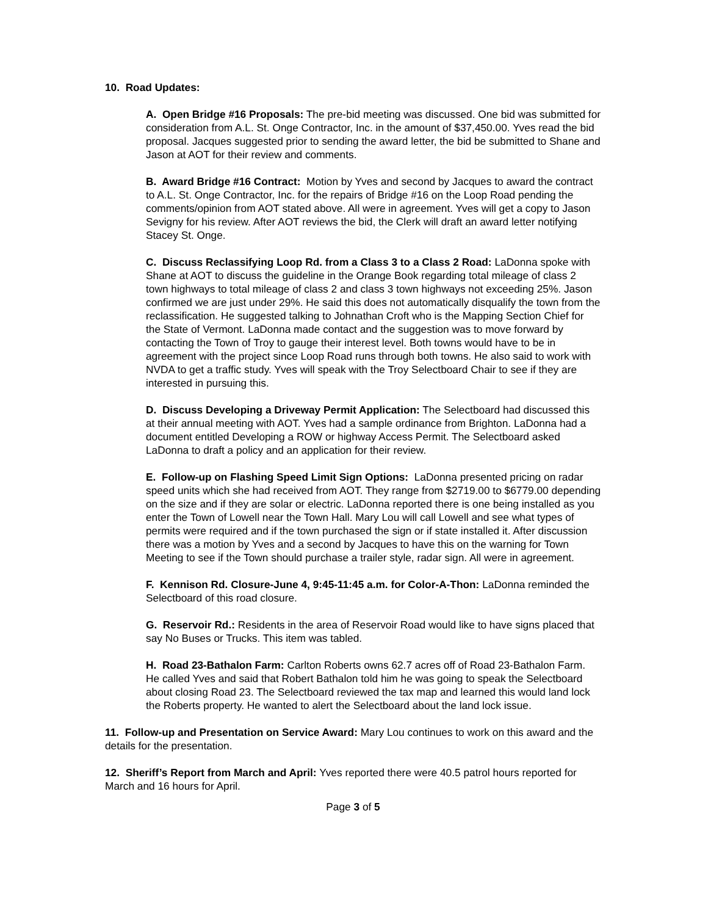10. Road Updates:
A. Open Bridge #16 Proposals: The pre-bid meeting was discussed. One bid was submitted for consideration from A.L. St. Onge Contractor, Inc. in the amount of $37,450.00. Yves read the bid proposal. Jacques suggested prior to sending the award letter, the bid be submitted to Shane and Jason at AOT for their review and comments.
B. Award Bridge #16 Contract: Motion by Yves and second by Jacques to award the contract to A.L. St. Onge Contractor, Inc. for the repairs of Bridge #16 on the Loop Road pending the comments/opinion from AOT stated above. All were in agreement. Yves will get a copy to Jason Sevigny for his review. After AOT reviews the bid, the Clerk will draft an award letter notifying Stacey St. Onge.
C. Discuss Reclassifying Loop Rd. from a Class 3 to a Class 2 Road: LaDonna spoke with Shane at AOT to discuss the guideline in the Orange Book regarding total mileage of class 2 town highways to total mileage of class 2 and class 3 town highways not exceeding 25%. Jason confirmed we are just under 29%. He said this does not automatically disqualify the town from the reclassification. He suggested talking to Johnathan Croft who is the Mapping Section Chief for the State of Vermont. LaDonna made contact and the suggestion was to move forward by contacting the Town of Troy to gauge their interest level. Both towns would have to be in agreement with the project since Loop Road runs through both towns. He also said to work with NVDA to get a traffic study. Yves will speak with the Troy Selectboard Chair to see if they are interested in pursuing this.
D. Discuss Developing a Driveway Permit Application: The Selectboard had discussed this at their annual meeting with AOT. Yves had a sample ordinance from Brighton. LaDonna had a document entitled Developing a ROW or highway Access Permit. The Selectboard asked LaDonna to draft a policy and an application for their review.
E. Follow-up on Flashing Speed Limit Sign Options: LaDonna presented pricing on radar speed units which she had received from AOT. They range from $2719.00 to $6779.00 depending on the size and if they are solar or electric. LaDonna reported there is one being installed as you enter the Town of Lowell near the Town Hall. Mary Lou will call Lowell and see what types of permits were required and if the town purchased the sign or if state installed it. After discussion there was a motion by Yves and a second by Jacques to have this on the warning for Town Meeting to see if the Town should purchase a trailer style, radar sign. All were in agreement.
F. Kennison Rd. Closure-June 4, 9:45-11:45 a.m. for Color-A-Thon: LaDonna reminded the Selectboard of this road closure.
G. Reservoir Rd.: Residents in the area of Reservoir Road would like to have signs placed that say No Buses or Trucks. This item was tabled.
H. Road 23-Bathalon Farm: Carlton Roberts owns 62.7 acres off of Road 23-Bathalon Farm. He called Yves and said that Robert Bathalon told him he was going to speak the Selectboard about closing Road 23. The Selectboard reviewed the tax map and learned this would land lock the Roberts property. He wanted to alert the Selectboard about the land lock issue.
11. Follow-up and Presentation on Service Award: Mary Lou continues to work on this award and the details for the presentation.
12. Sheriff’s Report from March and April: Yves reported there were 40.5 patrol hours reported for March and 16 hours for April.
Page 3 of 5